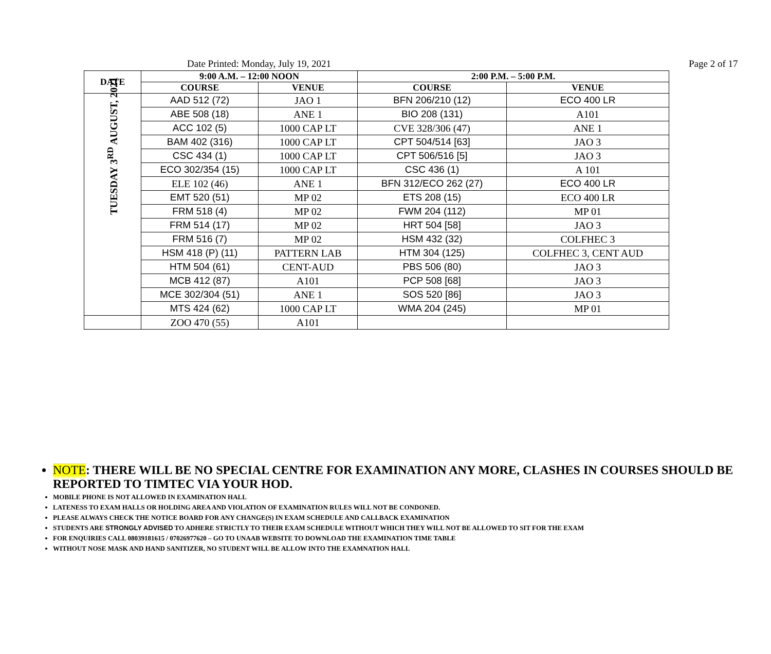Date Printed: Monday, July 19, 2021 Page 2 of 17
| DATE | 9:00 A.M. – 12:00 NOON | | 2:00 P.M. – 5:00 P.M. | |
| --- | --- | --- | --- | --- |
| | COURSE | VENUE | COURSE | VENUE |
| TUESDAY 3<sup>RD</sup> AUGUST, 2021 | AAD 512 (72) | JAO 1 | BFN 206/210 (12) | ECO 400 LR |
| | ABE 508 (18) | ANE 1 | BIO 208 (131) | A101 |
| | ACC 102 (5) | 1000 CAP LT | CVE 328/306 (47) | ANE 1 |
| | BAM 402 (316) | 1000 CAP LT | CPT 504/514 [63] | JAO 3 |
| | CSC 434 (1) | 1000 CAP LT | CPT 506/516 [5] | JAO 3 |
| | ECO 302/354 (15) | 1000 CAP LT | CSC 436 (1) | A 101 |
| | ELE 102 (46) | ANE 1 | BFN 312/ECO 262 (27) | ECO 400 LR |
| | EMT 520 (51) | MP 02 | ETS 208 (15) | ECO 400 LR |
| | FRM 518 (4) | MP 02 | FWM 204 (112) | MP 01 |
| | FRM 514 (17) | MP 02 | HRT 504 [58] | JAO 3 |
| | FRM 516 (7) | MP 02 | HSM 432 (32) | COLFHEC 3 |
| | HSM 418 (P) (11) | PATTERN LAB | HTM 304 (125) | COLFHEC 3, CENT AUD |
| | HTM 504 (61) | CENT-AUD | PBS 506 (80) | JAO 3 |
| | MCB 412 (87) | A101 | PCP 508 [68] | JAO 3 |
| | MCE 302/304 (51) | ANE 1 | SOS 520 [86] | JAO 3 |
| | MTS 424 (62) | 1000 CAP LT | WMA 204 (245) | MP 01 |
| | ZOO 470 (55) | A101 | | |
NOTE: THERE WILL BE NO SPECIAL CENTRE FOR EXAMINATION ANY MORE, CLASHES IN COURSES SHOULD BE REPORTED TO TIMTEC VIA YOUR HOD.
MOBILE PHONE IS NOT ALLOWED IN EXAMINATION HALL
LATENESS TO EXAM HALLS OR HOLDING AREA AND VIOLATION OF EXAMINATION RULES WILL NOT BE CONDONED.
PLEASE ALWAYS CHECK THE NOTICE BOARD FOR ANY CHANGE(S) IN EXAM SCHEDULE AND CALLBACK EXAMINATION
STUDENTS ARE STRONGLY ADVISED TO ADHERE STRICTLY TO THEIR EXAM SCHEDULE WITHOUT WHICH THEY WILL NOT BE ALLOWED TO SIT FOR THE EXAM
FOR ENQUIRIES CALL 08039181615 / 07026977620 – GO TO UNAAB WEBSITE TO DOWNLOAD THE EXAMINATION TIME TABLE
WITHOUT NOSE MASK AND HAND SANITIZER, NO STUDENT WILL BE ALLOW INTO THE EXAMNATION HALL